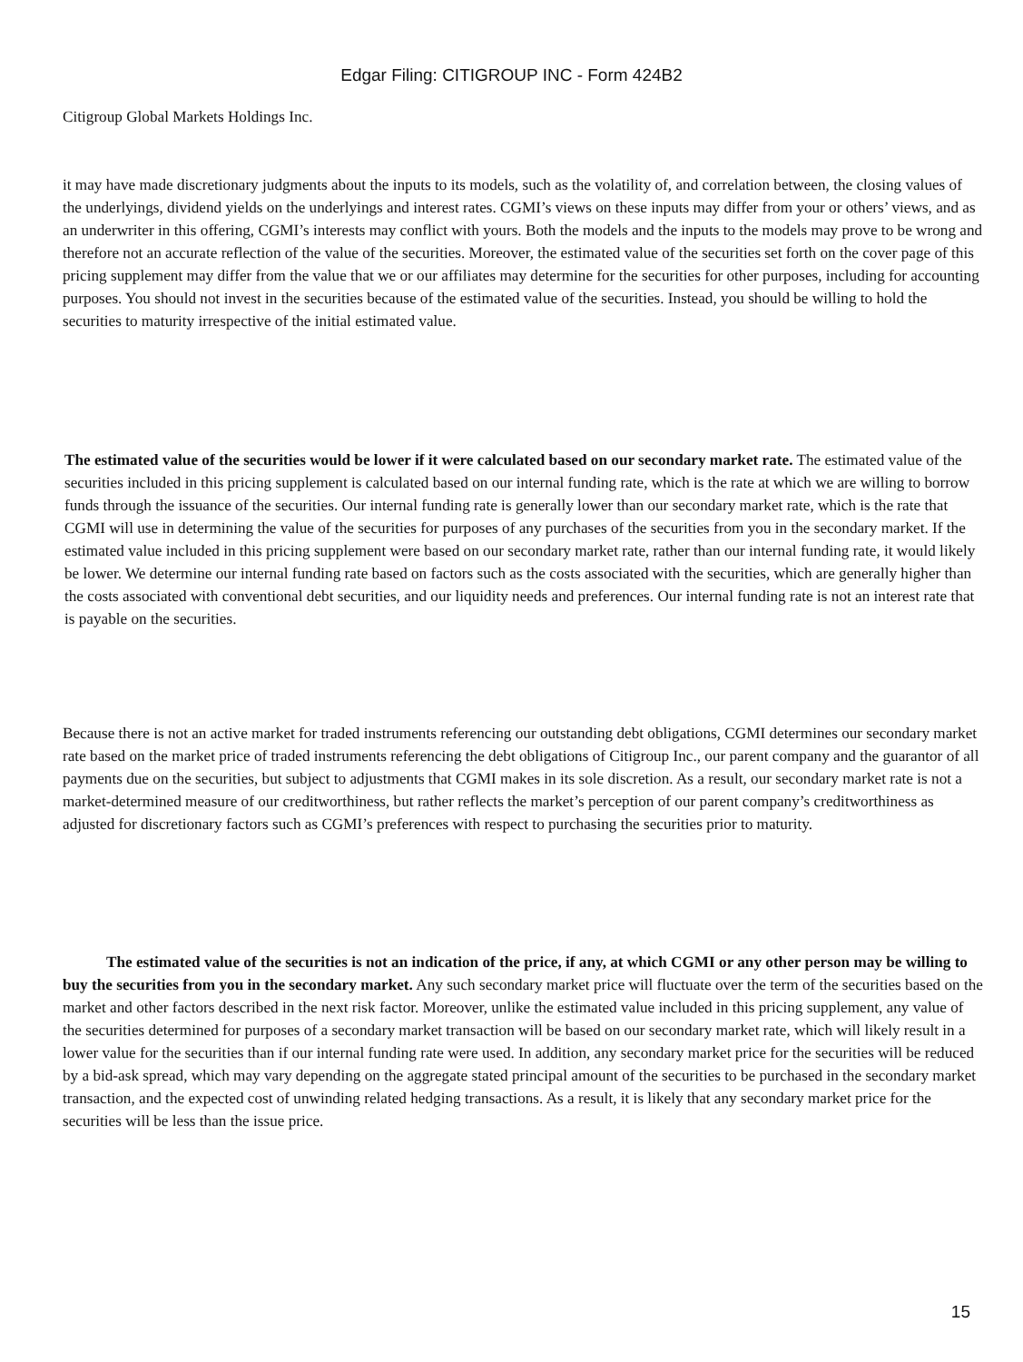Edgar Filing: CITIGROUP INC - Form 424B2
Citigroup Global Markets Holdings Inc.
it may have made discretionary judgments about the inputs to its models, such as the volatility of, and correlation between, the closing values of the underlyings, dividend yields on the underlyings and interest rates. CGMI’s views on these inputs may differ from your or others’ views, and as an underwriter in this offering, CGMI’s interests may conflict with yours. Both the models and the inputs to the models may prove to be wrong and therefore not an accurate reflection of the value of the securities. Moreover, the estimated value of the securities set forth on the cover page of this pricing supplement may differ from the value that we or our affiliates may determine for the securities for other purposes, including for accounting purposes. You should not invest in the securities because of the estimated value of the securities. Instead, you should be willing to hold the securities to maturity irrespective of the initial estimated value.
The estimated value of the securities would be lower if it were calculated based on our secondary market rate. The estimated value of the securities included in this pricing supplement is calculated based on our internal funding rate, which is the rate at which we are willing to borrow funds through the issuance of the securities. Our internal funding rate is generally lower than our secondary market rate, which is the rate that CGMI will use in determining the value of the securities for purposes of any purchases of the securities from you in the secondary market. If the estimated value included in this pricing supplement were based on our secondary market rate, rather than our internal funding rate, it would likely be lower. We determine our internal funding rate based on factors such as the costs associated with the securities, which are generally higher than the costs associated with conventional debt securities, and our liquidity needs and preferences. Our internal funding rate is not an interest rate that is payable on the securities.
Because there is not an active market for traded instruments referencing our outstanding debt obligations, CGMI determines our secondary market rate based on the market price of traded instruments referencing the debt obligations of Citigroup Inc., our parent company and the guarantor of all payments due on the securities, but subject to adjustments that CGMI makes in its sole discretion. As a result, our secondary market rate is not a market-determined measure of our creditworthiness, but rather reflects the market’s perception of our parent company’s creditworthiness as adjusted for discretionary factors such as CGMI’s preferences with respect to purchasing the securities prior to maturity.
The estimated value of the securities is not an indication of the price, if any, at which CGMI or any other person may be willing to buy the securities from you in the secondary market. Any such secondary market price will fluctuate over the term of the securities based on the market and other factors described in the next risk factor. Moreover, unlike the estimated value included in this pricing supplement, any value of the securities determined for purposes of a secondary market transaction will be based on our secondary market rate, which will likely result in a lower value for the securities than if our internal funding rate were used. In addition, any secondary market price for the securities will be reduced by a bid-ask spread, which may vary depending on the aggregate stated principal amount of the securities to be purchased in the secondary market transaction, and the expected cost of unwinding related hedging transactions. As a result, it is likely that any secondary market price for the securities will be less than the issue price.
15